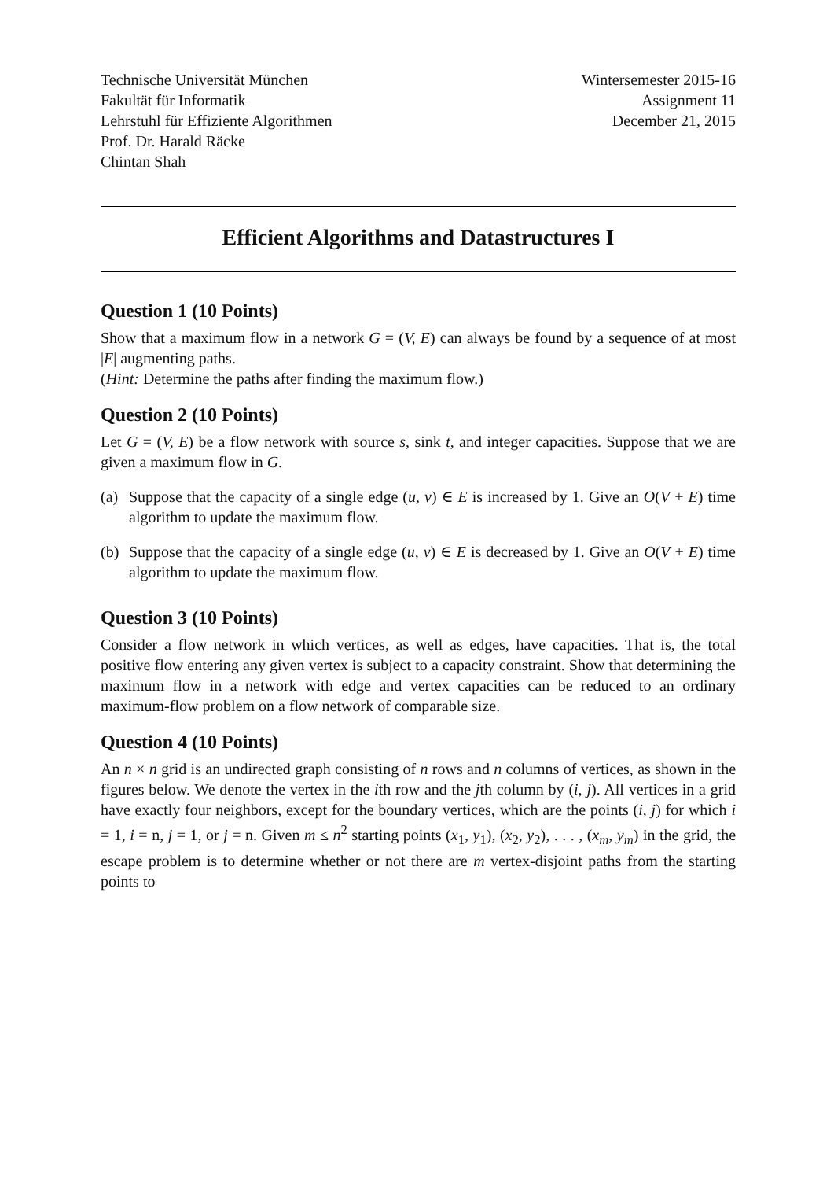Technische Universität München
Fakultät für Informatik
Lehrstuhl für Effiziente Algorithmen
Prof. Dr. Harald Räcke
Chintan Shah
Wintersemester 2015-16
Assignment 11
December 21, 2015
Efficient Algorithms and Datastructures I
Question 1 (10 Points)
Show that a maximum flow in a network G = (V, E) can always be found by a sequence of at most |E| augmenting paths.
(Hint: Determine the paths after finding the maximum flow.)
Question 2 (10 Points)
Let G = (V, E) be a flow network with source s, sink t, and integer capacities. Suppose that we are given a maximum flow in G.
(a) Suppose that the capacity of a single edge (u, v) ∈ E is increased by 1. Give an O(V + E) time algorithm to update the maximum flow.
(b) Suppose that the capacity of a single edge (u, v) ∈ E is decreased by 1. Give an O(V + E) time algorithm to update the maximum flow.
Question 3 (10 Points)
Consider a flow network in which vertices, as well as edges, have capacities. That is, the total positive flow entering any given vertex is subject to a capacity constraint. Show that determining the maximum flow in a network with edge and vertex capacities can be reduced to an ordinary maximum-flow problem on a flow network of comparable size.
Question 4 (10 Points)
An n × n grid is an undirected graph consisting of n rows and n columns of vertices, as shown in the figures below. We denote the vertex in the ith row and the jth column by (i, j). All vertices in a grid have exactly four neighbors, except for the boundary vertices, which are the points (i, j) for which i = 1, i = n, j = 1, or j = n. Given m ≤ n<sup>2</sup> starting points (x<sub>1</sub>, y<sub>1</sub>), (x<sub>2</sub>, y<sub>2</sub>), . . . , (x<sub>m</sub>, y<sub>m</sub>) in the grid, the escape problem is to determine whether or not there are m vertex-disjoint paths from the starting points to